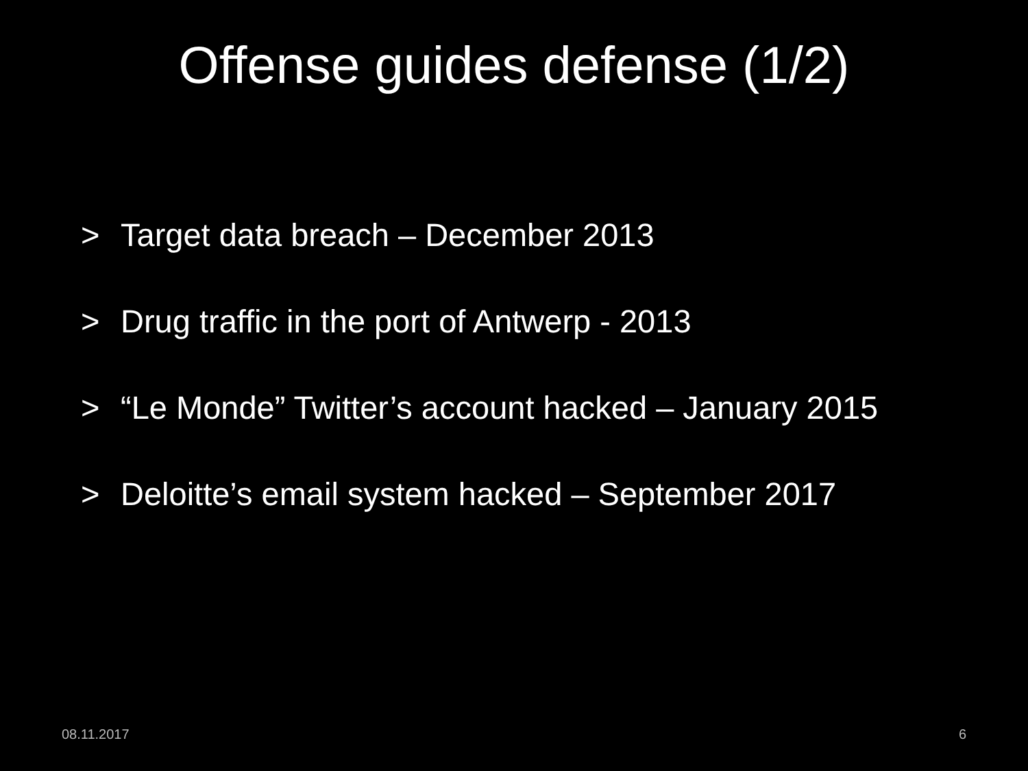Offense guides defense (1/2)
> Target data breach – December 2013
> Drug traffic in the port of Antwerp - 2013
> “Le Monde” Twitter’s account hacked – January 2015
> Deloitte’s email system hacked – September 2017
08.11.2017 6